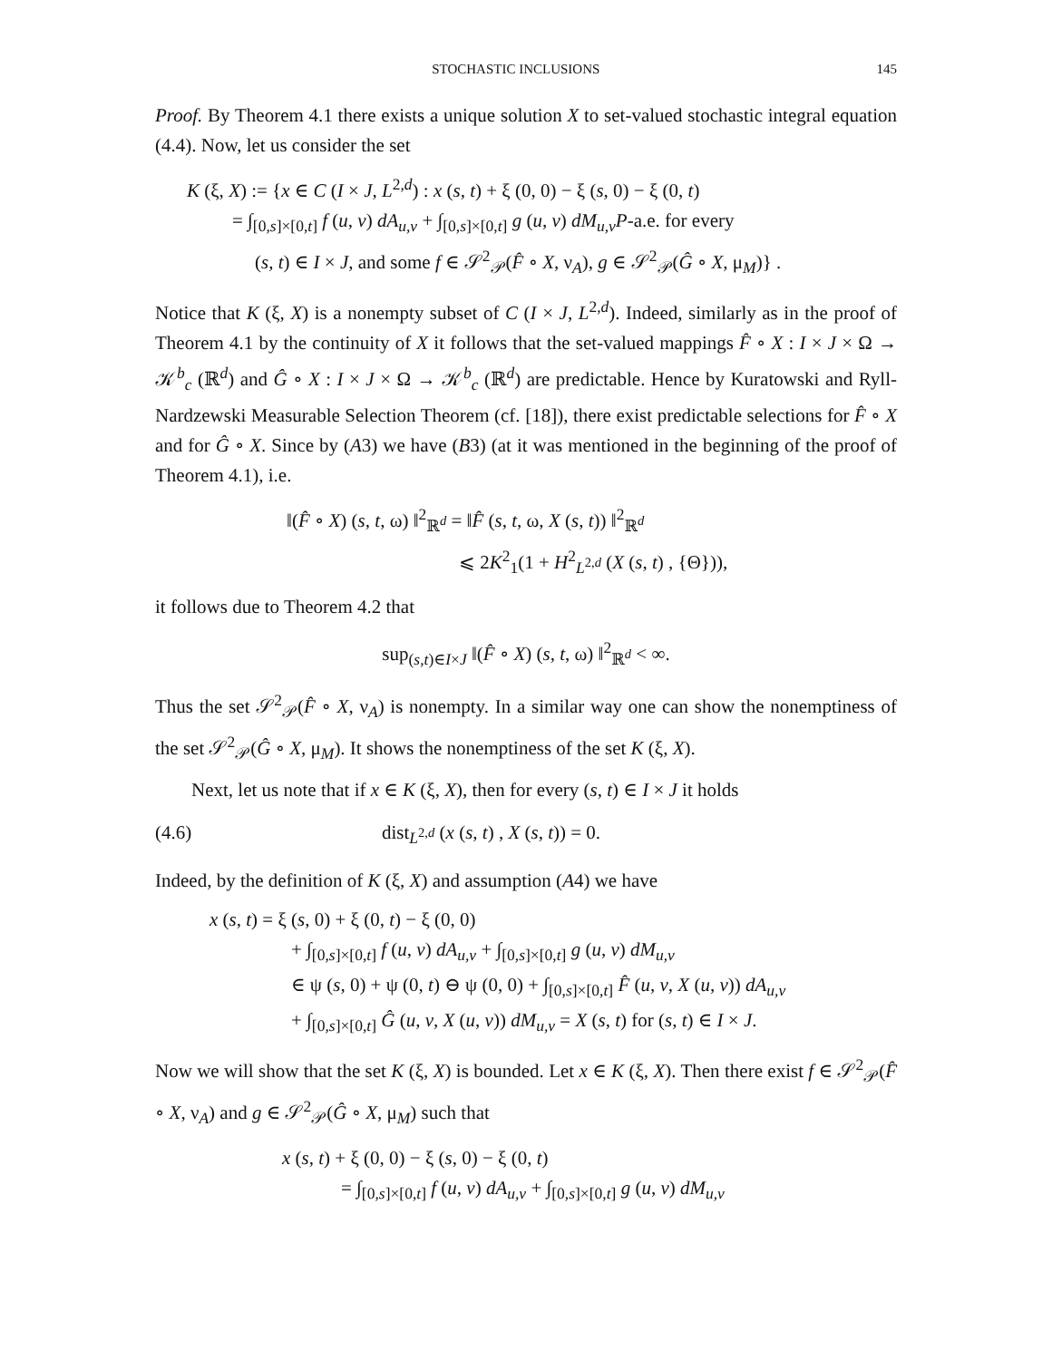STOCHASTIC INCLUSIONS 145
Proof. By Theorem 4.1 there exists a unique solution X to set-valued stochastic integral equation (4.4). Now, let us consider the set
K (ξ, X) := {x ∈ C (I × J, L<sup>2,d</sup>) : x (s, t) + ξ (0, 0) − ξ (s, 0) − ξ (0, t)
= ∫<sub>[0,s]×[0,t]</sub> f (u, v) dA<sub>u,v</sub> + ∫<sub>[0,s]×[0,t]</sub> g (u, v) dM<sub>u,v</sub>P-a.e. for every
(s, t) ∈ I × J, and some f ∈ 𝒮<sup>2</sup><sub>𝒫</sub>(F̂ ∘ X, ν<sub>A</sub>), g ∈ 𝒮<sup>2</sup><sub>𝒫</sub>(Ĝ ∘ X, μ<sub>M</sub>)} .
Notice that K (ξ, X) is a nonempty subset of C (I × J, L<sup>2,d</sup>). Indeed, similarly as in the proof of Theorem 4.1 by the continuity of X it follows that the set-valued mappings F̂ ∘ X : I × J × Ω → 𝒦<sup>b</sup><sub>c</sub> (ℝ<sup>d</sup>) and Ĝ ∘ X : I × J × Ω → 𝒦<sup>b</sup><sub>c</sub> (ℝ<sup>d</sup>) are predictable. Hence by Kuratowski and Ryll-Nardzewski Measurable Selection Theorem (cf. [18]), there exist predictable selections for F̂ ∘ X and for Ĝ ∘ X. Since by (A3) we have (B3) (at it was mentioned in the beginning of the proof of Theorem 4.1), i.e.
‖(F̂ ∘ X) (s, t, ω) ‖<sup>2</sup><sub>ℝ<sup>d</sup></sub> = ‖F̂ (s, t, ω, X (s, t)) ‖<sup>2</sup><sub>ℝ<sup>d</sup></sub>
⩽ 2K<sup>2</sup><sub>1</sub>(1 + H<sup>2</sup><sub>L<sup>2,d</sup></sub> (X (s, t) , {Θ})),
it follows due to Theorem 4.2 that
sup<sub>(s,t)∈I×J</sub> ‖(F̂ ∘ X) (s, t, ω) ‖<sup>2</sup><sub>ℝ<sup>d</sup></sub> < ∞.
Thus the set 𝒮<sup>2</sup><sub>𝒫</sub>(F̂ ∘ X, ν<sub>A</sub>) is nonempty. In a similar way one can show the nonemptiness of the set 𝒮<sup>2</sup><sub>𝒫</sub>(Ĝ ∘ X, μ<sub>M</sub>). It shows the nonemptiness of the set K (ξ, X).
Next, let us note that if x ∈ K (ξ, X), then for every (s, t) ∈ I × J it holds
(4.6) dist<sub>L<sup>2,d</sup></sub> (x (s, t) , X (s, t)) = 0.
Indeed, by the definition of K (ξ, X) and assumption (A4) we have
x (s, t) = ξ (s, 0) + ξ (0, t) − ξ (0, 0)
+ ∫<sub>[0,s]×[0,t]</sub> f (u, v) dA<sub>u,v</sub> + ∫<sub>[0,s]×[0,t]</sub> g (u, v) dM<sub>u,v</sub>
∈ ψ (s, 0) + ψ (0, t) ⊖ ψ (0, 0) + ∫<sub>[0,s]×[0,t]</sub> F̂ (u, v, X (u, v)) dA<sub>u,v</sub>
+ ∫<sub>[0,s]×[0,t]</sub> Ĝ (u, v, X (u, v)) dM<sub>u,v</sub> = X (s, t) for (s, t) ∈ I × J.
Now we will show that the set K (ξ, X) is bounded. Let x ∈ K (ξ, X). Then there exist f ∈ 𝒮<sup>2</sup><sub>𝒫</sub>(F̂ ∘ X, ν<sub>A</sub>) and g ∈ 𝒮<sup>2</sup><sub>𝒫</sub>(Ĝ ∘ X, μ<sub>M</sub>) such that
x (s, t) + ξ (0, 0) − ξ (s, 0) − ξ (0, t)
= ∫<sub>[0,s]×[0,t]</sub> f (u, v) dA<sub>u,v</sub> + ∫<sub>[0,s]×[0,t]</sub> g (u, v) dM<sub>u,v</sub>